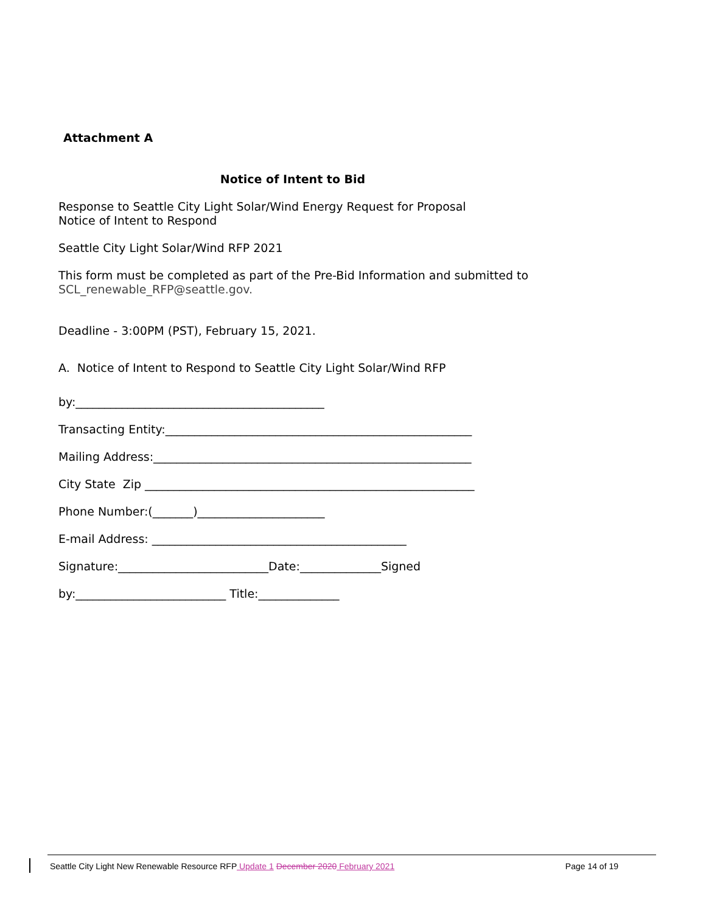Attachment A
Notice of Intent to Bid
Response to Seattle City Light Solar/Wind Energy Request for Proposal
Notice of Intent to Respond
Seattle City Light Solar/Wind RFP 2021
This form must be completed as part of the Pre-Bid Information and submitted to
SCL_renewable_RFP@seattle.gov.
Deadline - 3:00PM (PST), February 15, 2021.
A. Notice of Intent to Respond to Seattle City Light Solar/Wind RFP
by:___________________________________________
Transacting Entity:_____________________________________________________
Mailing Address:_______________________________________________________
City State Zip _________________________________________________________
Phone Number:(_______)______________________
E-mail Address: ____________________________________________
Signature:__________________________Date:______________Signed
by:__________________________ Title:______________
Seattle City Light New Renewable Resource RFP Update 1 December 2020 February 2021 Page 14 of 19